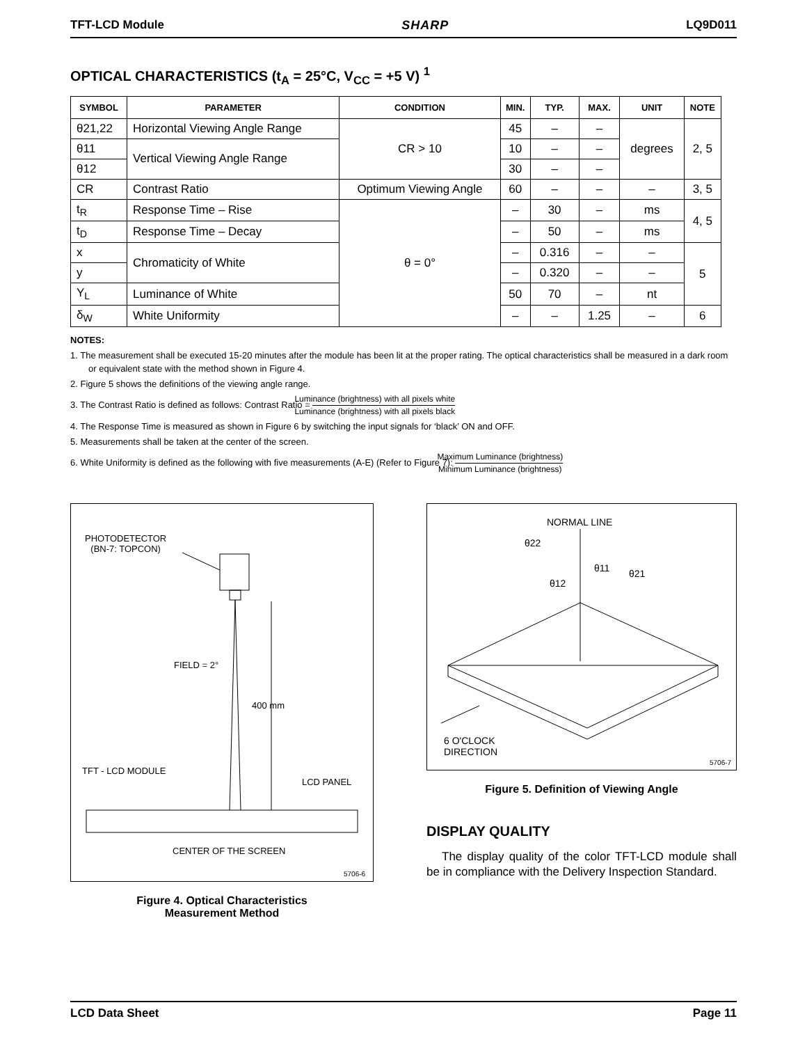TFT-LCD Module SHARP LQ9D011
OPTICAL CHARACTERISTICS (t<sub>A</sub> = 25°C, V<sub>CC</sub> = +5 V) <sup>1</sup>
| SYMBOL | PARAMETER | CONDITION | MIN. | TYP. | MAX. | UNIT | NOTE |
| --- | --- | --- | --- | --- | --- | --- | --- |
| θ21,22 | Horizontal Viewing Angle Range | CR > 10 | 45 | – | – | degrees | 2, 5 |
| θ11 | Vertical Viewing Angle Range | | 10 | – | – | | |
| θ12 | | | 30 | – | – | | |
| CR | Contrast Ratio | Optimum Viewing Angle | 60 | – | – | – | 3, 5 |
| t<sub>R</sub> | Response Time – Rise | θ = 0° | – | 30 | – | ms | 4, 5 |
| t<sub>D</sub> | Response Time – Decay | | – | 50 | – | ms | |
| x | Chromaticity of White | | – | 0.316 | – | – | 5 |
| y | | | – | 0.320 | – | – | |
| Y<sub>L</sub> | Luminance of White | | 50 | 70 | – | nt | |
| δ<sub>W</sub> | White Uniformity | | – | – | 1.25 | – | 6 |
NOTES:
1. The measurement shall be executed 15-20 minutes after the module has been lit at the proper rating. The optical characteristics shall be measured in a dark room or equivalent state with the method shown in Figure 4.
2. Figure 5 shows the definitions of the viewing angle range.
3. The Contrast Ratio is defined as follows: Contrast Ratio = Luminance (brightness) with all pixels white Luminance (brightness) with all pixels black
4. The Response Time is measured as shown in Figure 6 by switching the input signals for ‘black’ ON and OFF.
5. Measurements shall be taken at the center of the screen.
6. White Uniformity is defined as the following with five measurements (A-E) (Refer to Figure 7): Maximum Luminance (brightness) Minimum Luminance (brightness)
PHOTODETECTOR
(BN-7: TOPCON)
FIELD = 2°
400 mm
TFT - LCD MODULE
LCD PANEL
CENTER OF THE SCREEN
5706-6
Figure 4. Optical Characteristics
Measurement Method
NORMAL LINE
θ22
θ11 θ21
θ12
6 O'CLOCK
DIRECTION
5706-7
Figure 5. Definition of Viewing Angle
DISPLAY QUALITY
The display quality of the color TFT-LCD module shall be in compliance with the Delivery Inspection Standard.
LCD Data Sheet Page 11